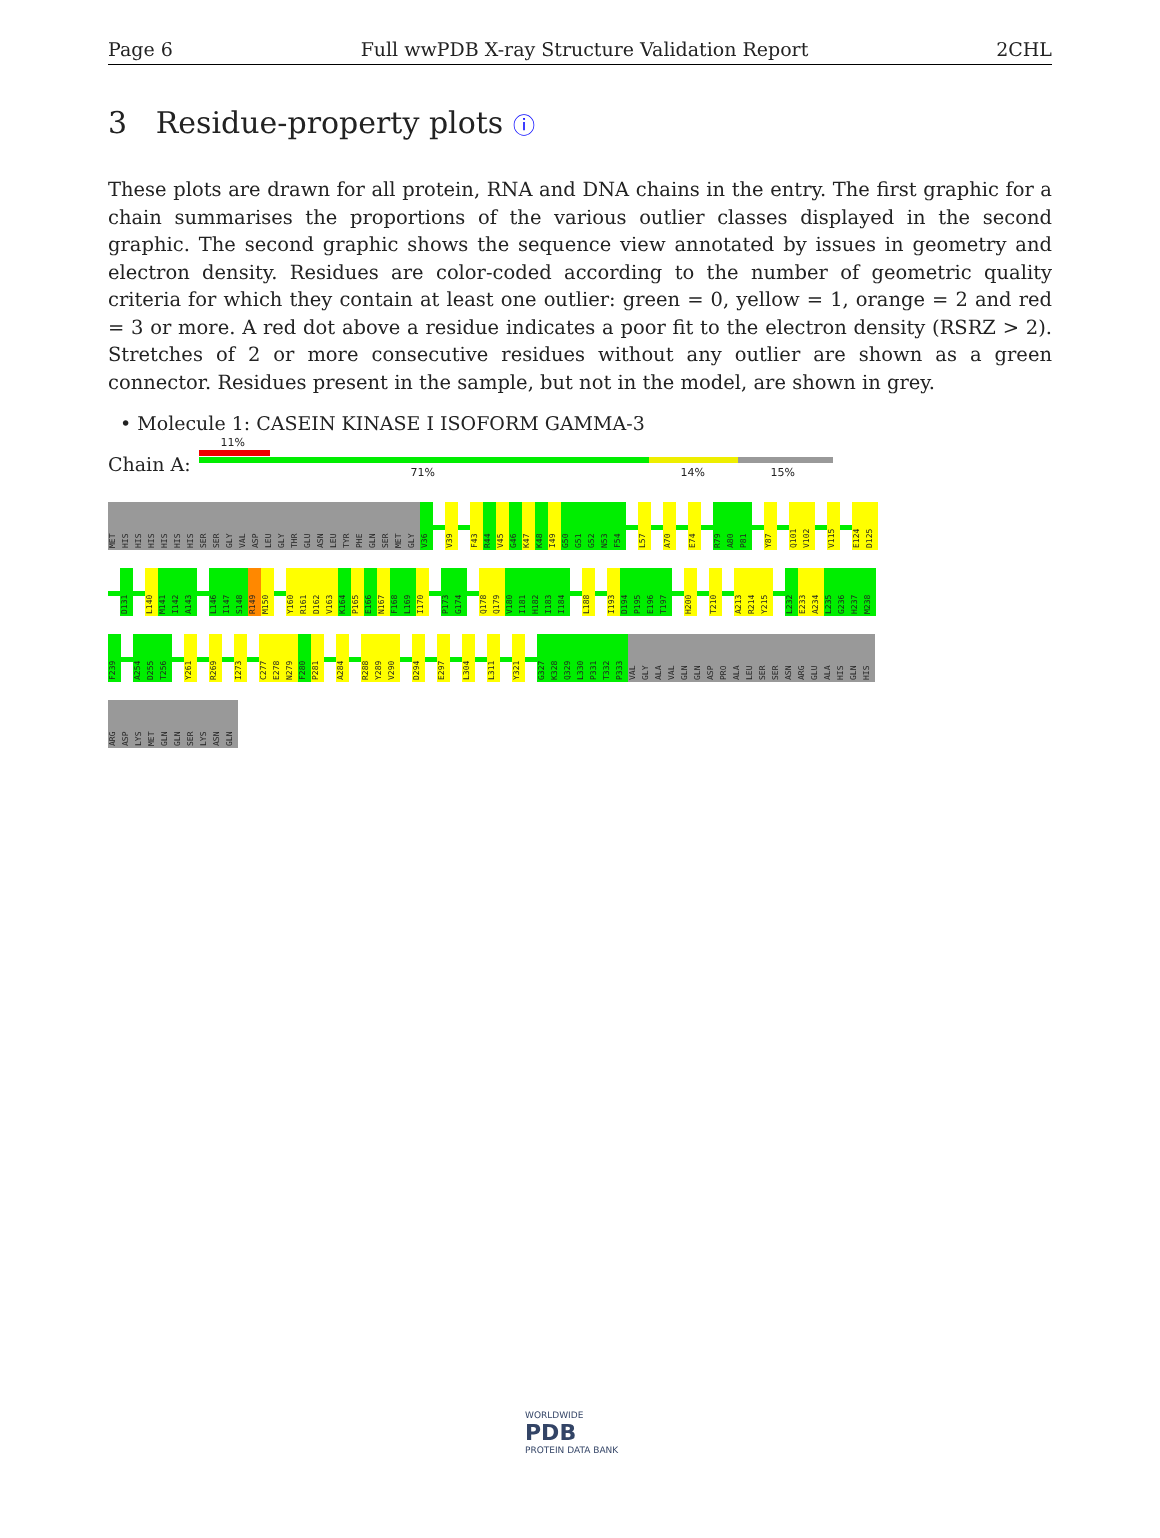Page 6 Full wwPDB X-ray Structure Validation Report 2CHL
3 Residue-property plots ⓘ
These plots are drawn for all protein, RNA and DNA chains in the entry. The first graphic for a chain summarises the proportions of the various outlier classes displayed in the second graphic. The second graphic shows the sequence view annotated by issues in geometry and electron density. Residues are color-coded according to the number of geometric quality criteria for which they contain at least one outlier: green = 0, yellow = 1, orange = 2 and red = 3 or more. A red dot above a residue indicates a poor fit to the electron density (RSRZ > 2). Stretches of 2 or more consecutive residues without any outlier are shown as a green connector. Residues present in the sample, but not in the model, are shown in grey.
• Molecule 1: CASEIN KINASE I ISOFORM GAMMA-3
Chain A:
11%
71% 14% 15%
MET HIS HIS HIS HIS HIS HIS SER SER GLY VAL ASP LEU GLY THR GLU ASN LEU TYR PHE GLN SER MET GLY V36 V39 F43 R44 V45 G46 K47 K48 I49 G50 G51 G52 N53 F54 L57 A70 E74 R79 A80 P81 Y87 Q101 V102 V115 E124 D125
D131 L140 M141 I142 A143 L146 I147 S148 R149 M150 Y160 R161 D162 V163 K164 P165 E166 N167 F168 L169 I170 P173 G174 Q178 Q179 V180 I181 H182 I183 I184 L188 I193 D194 P195 E196 T197 H200 T210 A213 R214 Y215 L232 E233 A234 L235 G236 H237 M238
F239 A254 D255 T256 Y261 R269 I273 C277 E278 N279 F280 P281 A284 R288 Y289 V290 D294 E297 L304 L311 Y321 G327 K328 Q329 L330 P331 T332 P333 VAL GLY ALA VAL GLN GLN ASP PRO ALA LEU SER SER ASN ARG GLU ALA HIS GLN HIS
ARG ASP LYS MET GLN GLN SER LYS ASN GLN
WORLDWIDE
PDB
PROTEIN DATA BANK